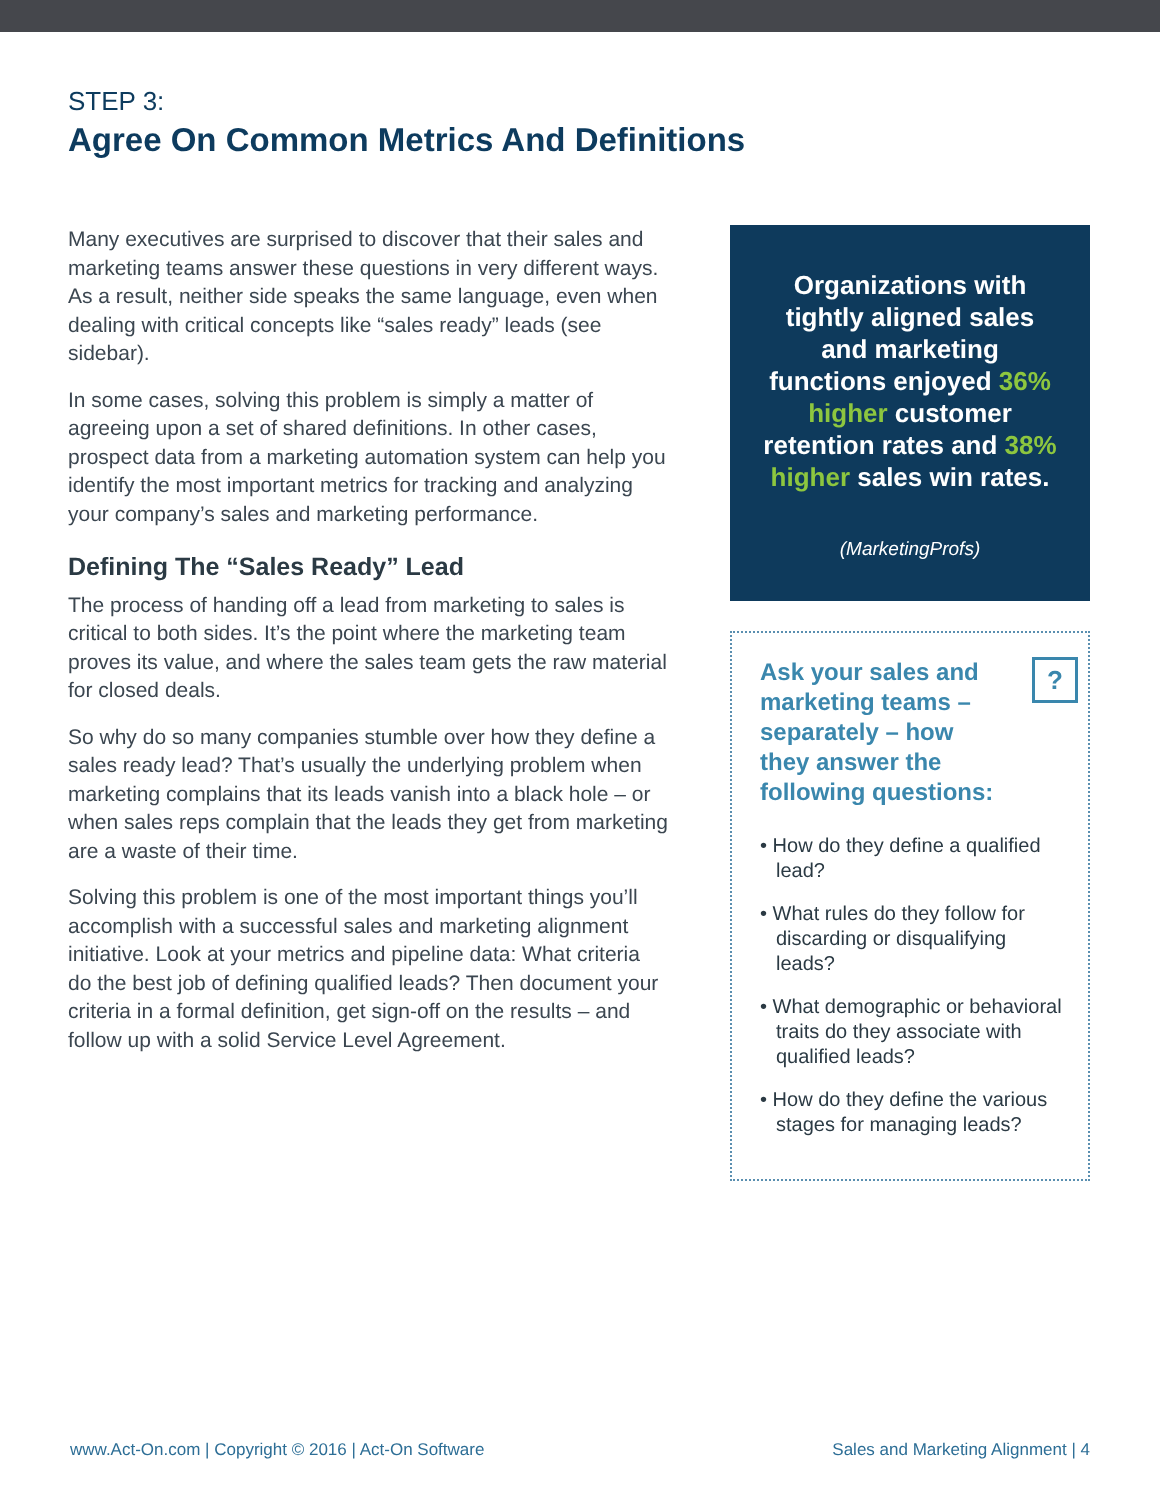STEP 3:
Agree On Common Metrics And Definitions
Many executives are surprised to discover that their sales and marketing teams answer these questions in very different ways. As a result, neither side speaks the same language, even when dealing with critical concepts like “sales ready” leads (see sidebar).
In some cases, solving this problem is simply a matter of agreeing upon a set of shared definitions. In other cases, prospect data from a marketing automation system can help you identify the most important metrics for tracking and analyzing your company’s sales and marketing performance.
Defining The “Sales Ready” Lead
The process of handing off a lead from marketing to sales is critical to both sides. It’s the point where the marketing team proves its value, and where the sales team gets the raw material for closed deals.
So why do so many companies stumble over how they define a sales ready lead? That’s usually the underlying problem when marketing complains that its leads vanish into a black hole – or when sales reps complain that the leads they get from marketing are a waste of their time.
Solving this problem is one of the most important things you’ll accomplish with a successful sales and marketing alignment initiative. Look at your metrics and pipeline data: What criteria do the best job of defining qualified leads? Then document your criteria in a formal definition, get sign-off on the results – and follow up with a solid Service Level Agreement.
Organizations with tightly aligned sales and marketing functions enjoyed 36% higher customer retention rates and 38% higher sales win rates.
(MarketingProfs)
Ask your sales and marketing teams – separately – how they answer the following questions:?
• How do they define a qualified lead?
• What rules do they follow for discarding or disqualifying leads?
• What demographic or behavioral traits do they associate with qualified leads?
• How do they define the various stages for managing leads?
www.Act-On.com | Copyright © 2016 | Act-On Software Sales and Marketing Alignment | 4